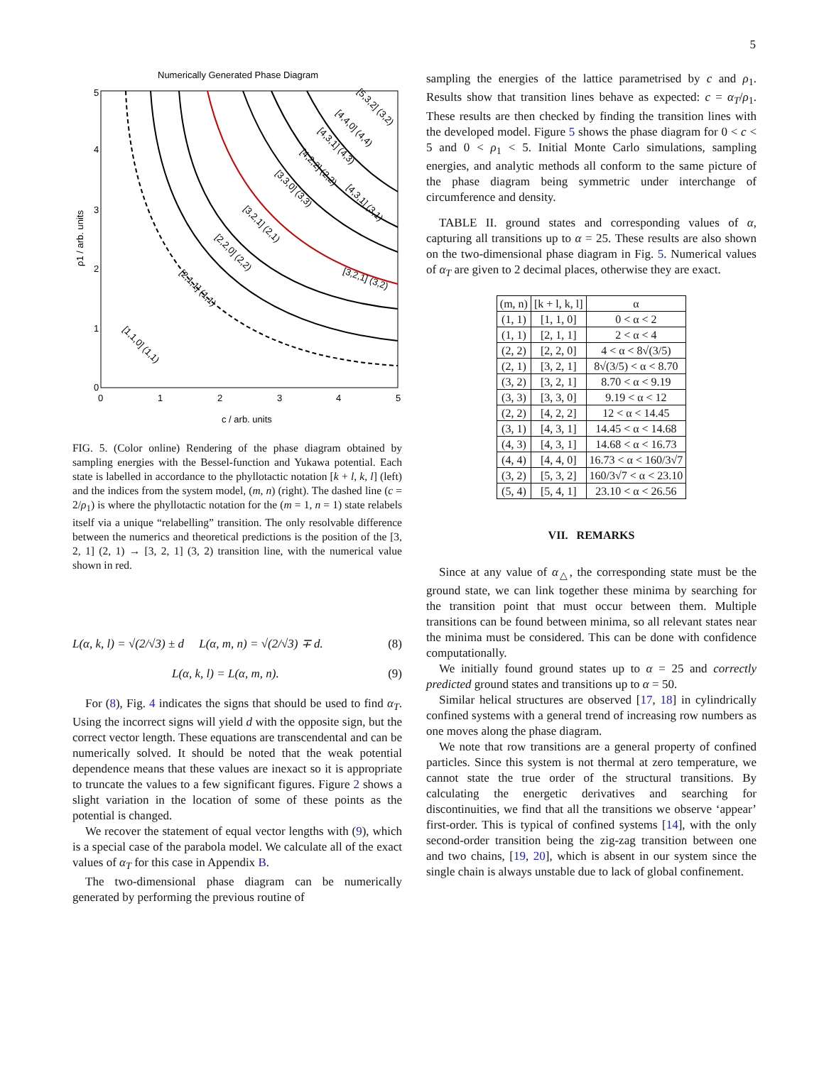5
Numerically Generated Phase Diagram
5
4
3
2
1
0
0
1
2
3
4
5
c / arb. units
ρ1 / arb. units
[1,1,0] (1,1)
[2,1,1] (1,1)
[2,2,0] (2,2)
[3,2,1] (2,1)
[3,3,0] (3,3)
[4,2,2] (2,2)
[4,3,1] (4,3)
[4,4,0] (4,4)
[5,3,2] (3,2)
[4,3,1] (3,1)
[3,2,1] (3,2)
FIG. 5. (Color online) Rendering of the phase diagram obtained by sampling energies with the Bessel-function and Yukawa potential. Each state is labelled in accordance to the phyllotactic notation [k + l, k, l] (left) and the indices from the system model, (m, n) (right). The dashed line (c = 2/ρ<sub>1</sub>) is where the phyllotactic notation for the (m = 1, n = 1) state relabels itself via a unique “relabelling” transition. The only resolvable difference between the numerics and theoretical predictions is the position of the [3, 2, 1] (2, 1) → [3, 2, 1] (3, 2) transition line, with the numerical value shown in red.
L(α, k, l) = √(2/√3) ± d L(α, m, n) = √(2/√3) ∓ d. (8)
L(α, k, l) = L(α, m, n). (9)
For (8), Fig. 4 indicates the signs that should be used to find α<sub>T</sub>. Using the incorrect signs will yield d with the opposite sign, but the correct vector length. These equations are transcendental and can be numerically solved. It should be noted that the weak potential dependence means that these values are inexact so it is appropriate to truncate the values to a few significant figures. Figure 2 shows a slight variation in the location of some of these points as the potential is changed.
We recover the statement of equal vector lengths with (9), which is a special case of the parabola model. We calculate all of the exact values of α<sub>T</sub> for this case in Appendix B.
The two-dimensional phase diagram can be numerically generated by performing the previous routine of
sampling the energies of the lattice parametrised by c and ρ<sub>1</sub>. Results show that transition lines behave as expected: c = α<sub>T</sub>/ρ<sub>1</sub>. These results are then checked by finding the transition lines with the developed model. Figure 5 shows the phase diagram for 0 < c < 5 and 0 < ρ<sub>1</sub> < 5. Initial Monte Carlo simulations, sampling energies, and analytic methods all conform to the same picture of the phase diagram being symmetric under interchange of circumference and density.
TABLE II. ground states and corresponding values of α, capturing all transitions up to α = 25. These results are also shown on the two-dimensional phase diagram in Fig. 5. Numerical values of α<sub>T</sub> are given to 2 decimal places, otherwise they are exact.
| (m, n) | [k + l, k, l] | α |
| --- | --- | --- |
| (1, 1) | [1, 1, 0] | 0 < α < 2 |
| (1, 1) | [2, 1, 1] | 2 < α < 4 |
| (2, 2) | [2, 2, 0] | 4 < α < 8√(3/5) |
| (2, 1) | [3, 2, 1] | 8√(3/5) < α < 8.70 |
| (3, 2) | [3, 2, 1] | 8.70 < α < 9.19 |
| (3, 3) | [3, 3, 0] | 9.19 < α < 12 |
| (2, 2) | [4, 2, 2] | 12 < α < 14.45 |
| (3, 1) | [4, 3, 1] | 14.45 < α < 14.68 |
| (4, 3) | [4, 3, 1] | 14.68 < α < 16.73 |
| (4, 4) | [4, 4, 0] | 16.73 < α < 160/3√7 |
| (3, 2) | [5, 3, 2] | 160/3√7 < α < 23.10 |
| (5, 4) | [5, 4, 1] | 23.10 < α < 26.56 |
VII. REMARKS
Since at any value of α<sub>△</sub>, the corresponding state must be the ground state, we can link together these minima by searching for the transition point that must occur between them. Multiple transitions can be found between minima, so all relevant states near the minima must be considered. This can be done with confidence computationally.
We initially found ground states up to α = 25 and correctly predicted ground states and transitions up to α = 50.
Similar helical structures are observed [17, 18] in cylindrically confined systems with a general trend of increasing row numbers as one moves along the phase diagram.
We note that row transitions are a general property of confined particles. Since this system is not thermal at zero temperature, we cannot state the true order of the structural transitions. By calculating the energetic derivatives and searching for discontinuities, we find that all the transitions we observe ‘appear’ first-order. This is typical of confined systems [14], with the only second-order transition being the zig-zag transition between one and two chains, [19, 20], which is absent in our system since the single chain is always unstable due to lack of global confinement.